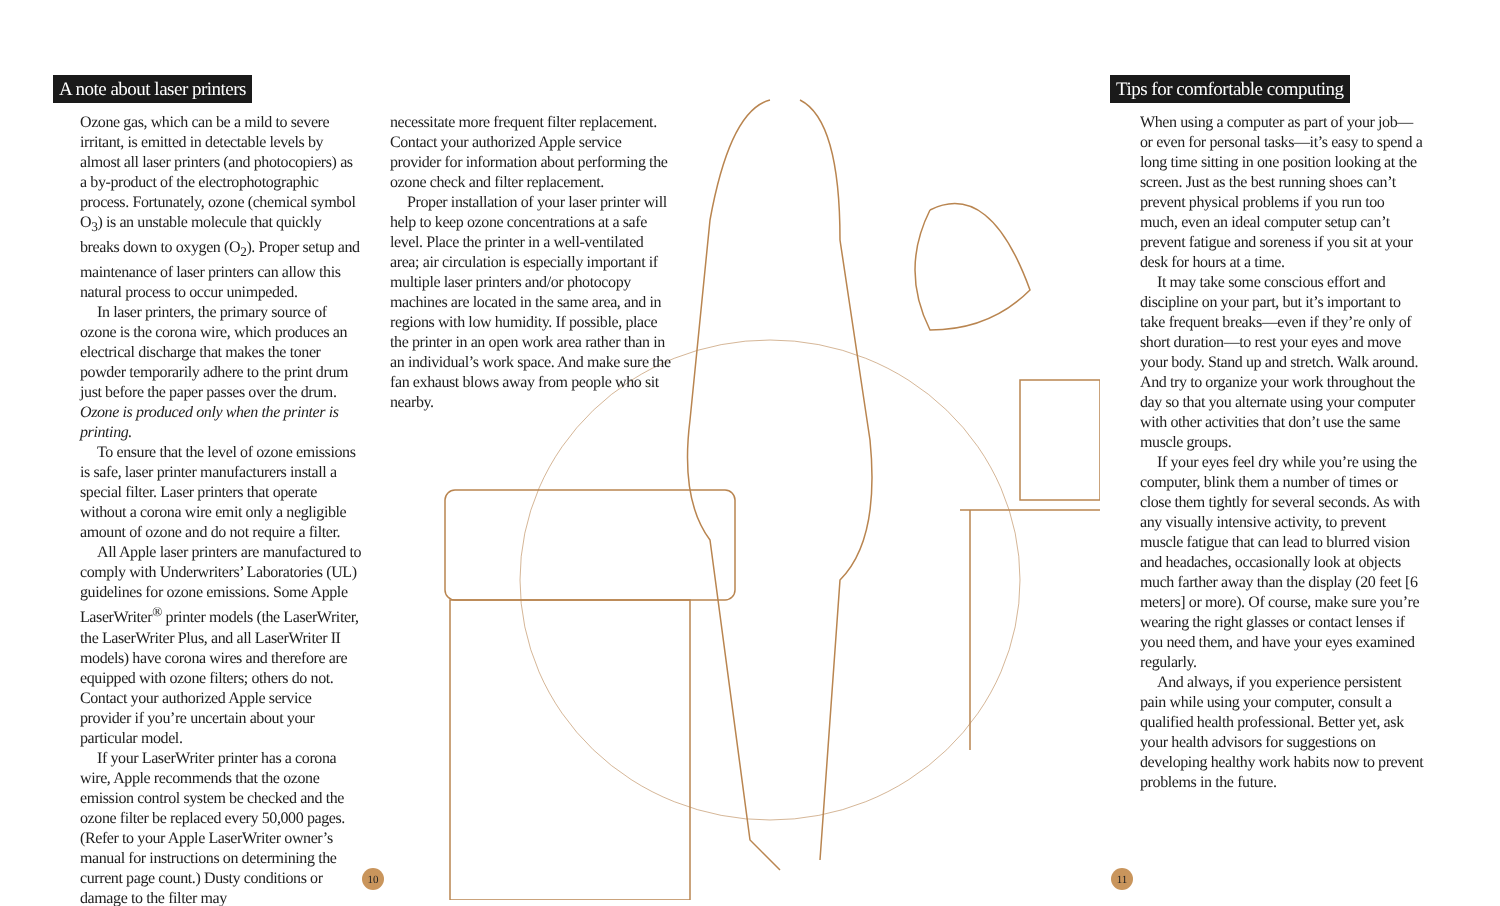A note about laser printers
Ozone gas, which can be a mild to severe irritant, is emitted in detectable levels by almost all laser printers (and photocopiers) as a by-product of the electrophotographic process. Fortunately, ozone (chemical symbol O<sub>3</sub>) is an unstable molecule that quickly breaks down to oxygen (O<sub>2</sub>). Proper setup and maintenance of laser printers can allow this natural process to occur unimpeded.
In laser printers, the primary source of ozone is the corona wire, which produces an electrical discharge that makes the toner powder temporarily adhere to the print drum just before the paper passes over the drum. Ozone is produced only when the printer is printing.
To ensure that the level of ozone emissions is safe, laser printer manufacturers install a special filter. Laser printers that operate without a corona wire emit only a negligible amount of ozone and do not require a filter.
All Apple laser printers are manufactured to comply with Underwriters’ Laboratories (UL) guidelines for ozone emissions. Some Apple LaserWriter<sup>®</sup> printer models (the LaserWriter, the LaserWriter Plus, and all LaserWriter II models) have corona wires and therefore are equipped with ozone filters; others do not. Contact your authorized Apple service provider if you’re uncertain about your particular model.
If your LaserWriter printer has a corona wire, Apple recommends that the ozone emission control system be checked and the ozone filter be replaced every 50,000 pages. (Refer to your Apple LaserWriter owner’s manual for instructions on determining the current page count.) Dusty conditions or damage to the filter may
necessitate more frequent filter replacement. Contact your authorized Apple service provider for information about performing the ozone check and filter replacement.
Proper installation of your laser printer will help to keep ozone concentrations at a safe level. Place the printer in a well-ventilated area; air circulation is especially important if multiple laser printers and/or photocopy machines are located in the same area, and in regions with low humidity. If possible, place the printer in an open work area rather than in an individual’s work space. And make sure the fan exhaust blows away from people who sit nearby.
10
Tips for comfortable computing
When using a computer as part of your job—or even for personal tasks—it’s easy to spend a long time sitting in one position looking at the screen. Just as the best running shoes can’t prevent physical problems if you run too much, even an ideal computer setup can’t prevent fatigue and soreness if you sit at your desk for hours at a time.
It may take some conscious effort and discipline on your part, but it’s important to take frequent breaks—even if they’re only of short duration—to rest your eyes and move your body. Stand up and stretch. Walk around. And try to organize your work throughout the day so that you alternate using your computer with other activities that don’t use the same muscle groups.
If your eyes feel dry while you’re using the computer, blink them a number of times or close them tightly for several seconds. As with any visually intensive activity, to prevent muscle fatigue that can lead to blurred vision and headaches, occasionally look at objects much farther away than the display (20 feet [6 meters] or more). Of course, make sure you’re wearing the right glasses or contact lenses if you need them, and have your eyes examined regularly.
And always, if you experience persistent pain while using your computer, consult a qualified health professional. Better yet, ask your health advisors for suggestions on developing healthy work habits now to prevent problems in the future.
11